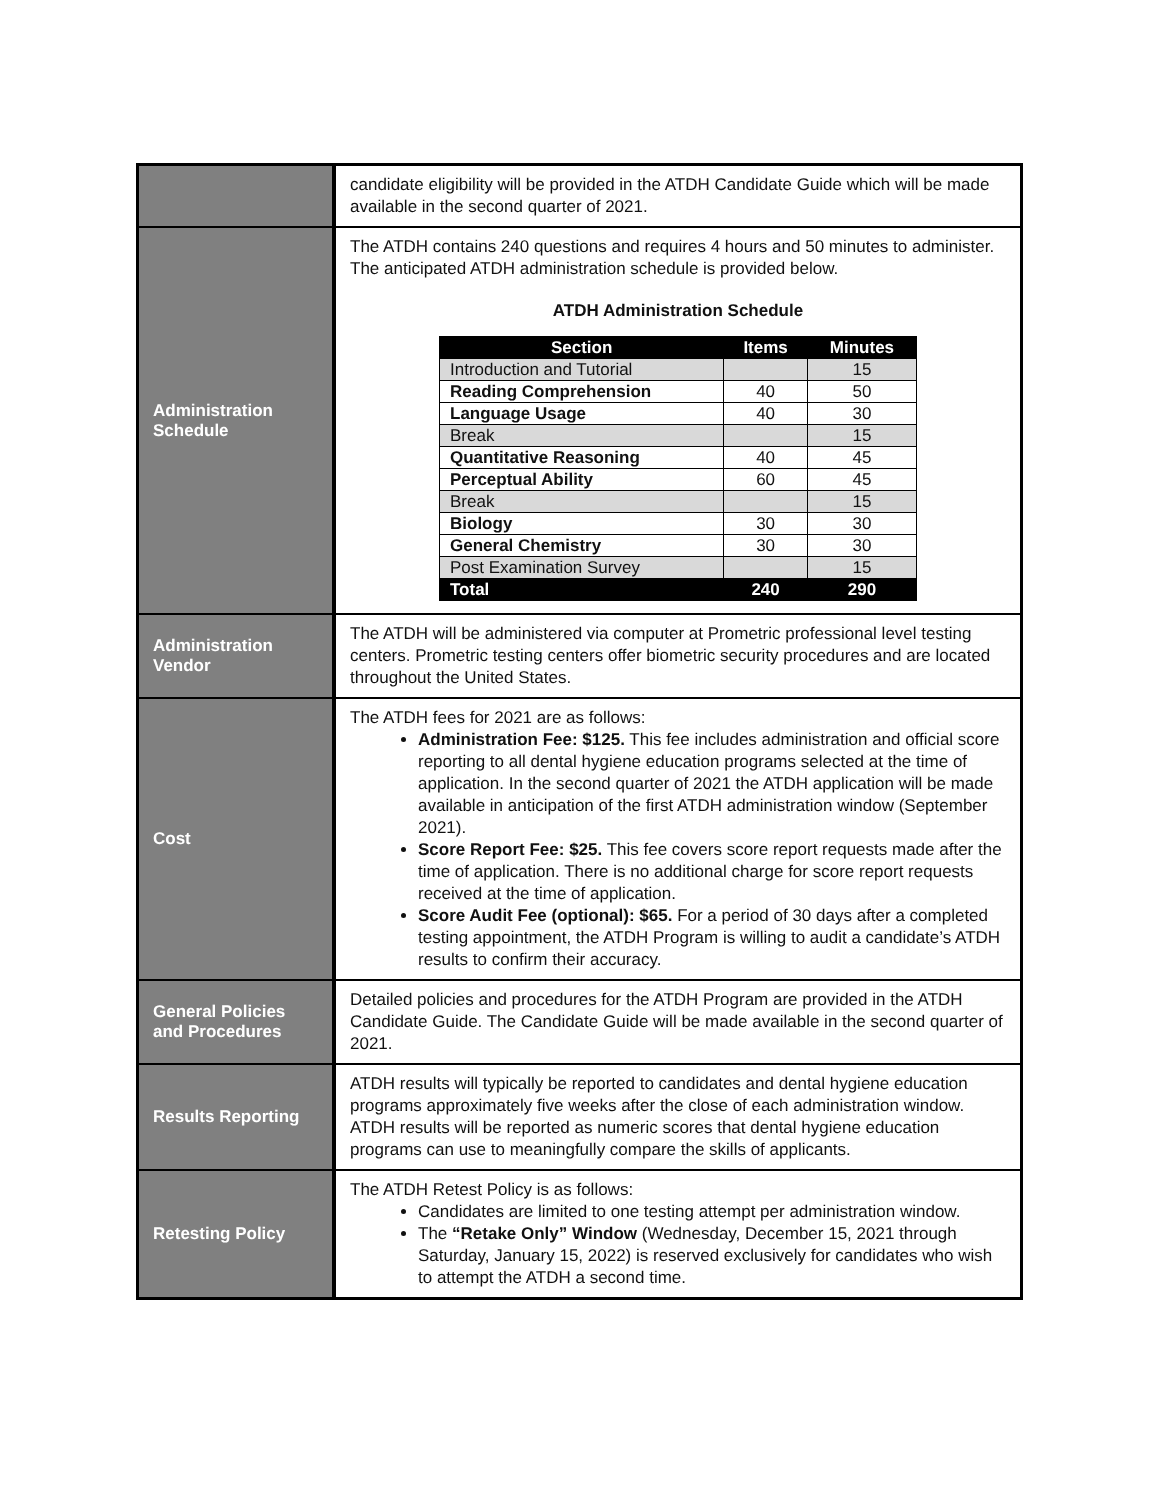| | candidate eligibility will be provided in the ATDH Candidate Guide which will be made available in the second quarter of 2021. |
| Administration Schedule | The ATDH contains 240 questions and requires 4 hours and 50 minutes to administer. The anticipated ATDH administration schedule is provided below. ATDH Administration Schedule / Section / Items / Minutes / / --- / --- / --- / / Introduction and Tutorial / / 15 / / Reading Comprehension / 40 / 50 / / Language Usage / 40 / 30 / / Break / / 15 / / Quantitative Reasoning / 40 / 45 / / Perceptual Ability / 60 / 45 / / Break / / 15 / / Biology / 30 / 30 / / General Chemistry / 30 / 30 / / Post Examination Survey / / 15 / / Total / 240 / 290 / |
| Administration Vendor | The ATDH will be administered via computer at Prometric professional level testing centers. Prometric testing centers offer biometric security procedures and are located throughout the United States. |
| Cost | The ATDH fees for 2021 are as follows: Administration Fee: $125. This fee includes administration and official score reporting to all dental hygiene education programs selected at the time of application. In the second quarter of 2021 the ATDH application will be made available in anticipation of the first ATDH administration window (September 2021). Score Report Fee: $25. This fee covers score report requests made after the time of application. There is no additional charge for score report requests received at the time of application. Score Audit Fee (optional): $65. For a period of 30 days after a completed testing appointment, the ATDH Program is willing to audit a candidate’s ATDH results to confirm their accuracy. |
| General Policies and Procedures | Detailed policies and procedures for the ATDH Program are provided in the ATDH Candidate Guide. The Candidate Guide will be made available in the second quarter of 2021. |
| Results Reporting | ATDH results will typically be reported to candidates and dental hygiene education programs approximately five weeks after the close of each administration window. ATDH results will be reported as numeric scores that dental hygiene education programs can use to meaningfully compare the skills of applicants. |
| Retesting Policy | The ATDH Retest Policy is as follows: Candidates are limited to one testing attempt per administration window. The “Retake Only” Window (Wednesday, December 15, 2021 through Saturday, January 15, 2022) is reserved exclusively for candidates who wish to attempt the ATDH a second time. |